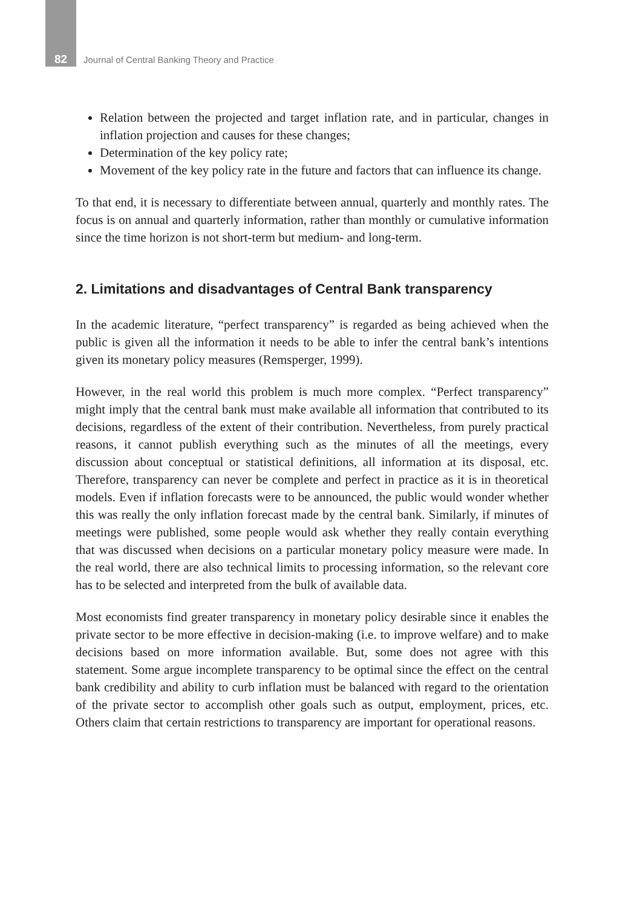82
Journal of Central Banking Theory and Practice
Relation between the projected and target inflation rate, and in particular, changes in inflation projection and causes for these changes;
Determination of the key policy rate;
Movement of the key policy rate in the future and factors that can influence its change.
To that end, it is necessary to differentiate between annual, quarterly and monthly rates. The focus is on annual and quarterly information, rather than monthly or cumulative information since the time horizon is not short-term but medium- and long-term.
2. Limitations and disadvantages of Central Bank transparency
In the academic literature, “perfect transparency” is regarded as being achieved when the public is given all the information it needs to be able to infer the central bank’s intentions given its monetary policy measures (Remsperger, 1999).
However, in the real world this problem is much more complex. “Perfect transparency” might imply that the central bank must make available all information that contributed to its decisions, regardless of the extent of their contribution. Nevertheless, from purely practical reasons, it cannot publish everything such as the minutes of all the meetings, every discussion about conceptual or statistical definitions, all information at its disposal, etc. Therefore, transparency can never be complete and perfect in practice as it is in theoretical models. Even if inflation forecasts were to be announced, the public would wonder whether this was really the only inflation forecast made by the central bank. Similarly, if minutes of meetings were published, some people would ask whether they really contain everything that was discussed when decisions on a particular monetary policy measure were made. In the real world, there are also technical limits to processing information, so the relevant core has to be selected and interpreted from the bulk of available data.
Most economists find greater transparency in monetary policy desirable since it enables the private sector to be more effective in decision-making (i.e. to improve welfare) and to make decisions based on more information available. But, some does not agree with this statement. Some argue incomplete transparency to be optimal since the effect on the central bank credibility and ability to curb inflation must be balanced with regard to the orientation of the private sector to accomplish other goals such as output, employment, prices, etc. Others claim that certain restrictions to transparency are important for operational reasons.